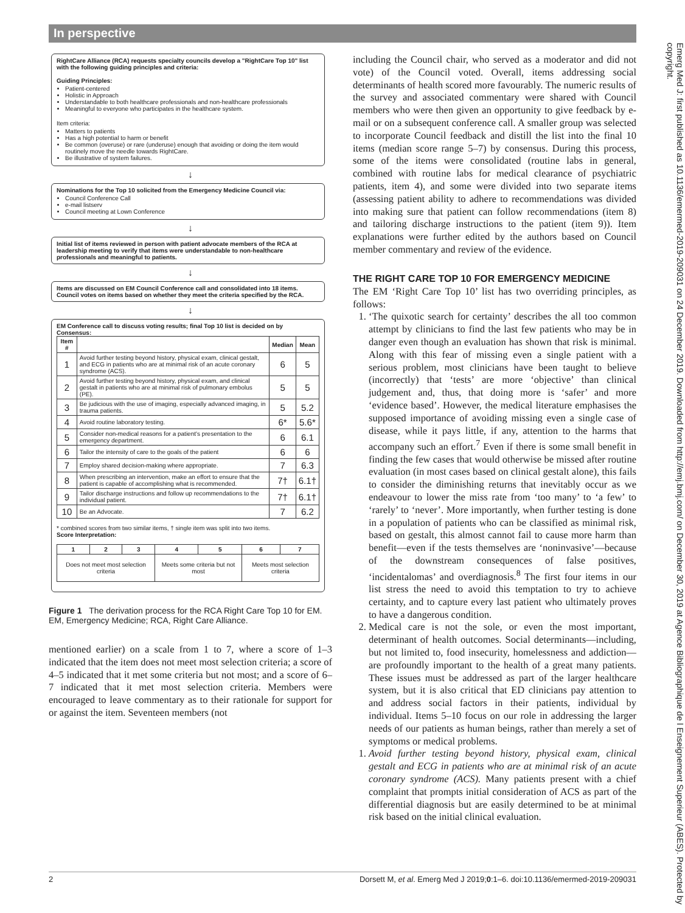In perspective
RightCare Alliance (RCA) requests specialty councils develop a "RightCare Top 10" list with the following guiding principles and criteria:
Guiding Principles:
Patient-centered
Holistic in Approach
Understandable to both healthcare professionals and non-healthcare professionals
Meaningful to everyone who participates in the healthcare system.
Item criteria:
Matters to patients
Has a high potential to harm or benefit
Be common (overuse) or rare (underuse) enough that avoiding or doing the item would routinely move the needle towards RightCare.
Be illustrative of system failures.
↓
Nominations for the Top 10 solicited from the Emergency Medicine Council via:
Council Conference Call
e-mail listserv
Council meeting at Lown Conference
↓
Initial list of items reviewed in person with patient advocate members of the RCA at leadership meeting to verify that items were understandable to non-healthcare professionals and meaningful to patients.
↓
Items are discussed on EM Council Conference call and consolidated into 18 items. Council votes on items based on whether they meet the criteria specified by the RCA.
↓
EM Conference call to discuss voting results; final Top 10 list is decided on by Consensus:
| Item # | | Median | Mean |
| --- | --- | --- | --- |
| 1 | Avoid further testing beyond history, physical exam, clinical gestalt, and ECG in patients who are at minimal risk of an acute coronary syndrome (ACS). | 6 | 5 |
| 2 | Avoid further testing beyond history, physical exam, and clinical gestalt in patients who are at minimal risk of pulmonary embolus (PE). | 5 | 5 |
| 3 | Be judicious with the use of imaging, especially advanced imaging, in trauma patients. | 5 | 5.2 |
| 4 | Avoid routine laboratory testing. | 6* | 5.6* |
| 5 | Consider non-medical reasons for a patient's presentation to the emergency department. | 6 | 6.1 |
| 6 | Tailor the intensity of care to the goals of the patient | 6 | 6 |
| 7 | Employ shared decision-making where appropriate. | 7 | 6.3 |
| 8 | When prescribing an intervention, make an effort to ensure that the patient is capable of accomplishing what is recommended. | 7† | 6.1† |
| 9 | Tailor discharge instructions and follow up recommendations to the individual patient. | 7† | 6.1† |
| 10 | Be an Advocate. | 7 | 6.2 |
* combined scores from two similar items, † single item was split into two items.
Score Interpretation:
| 1 | 2 | 3 | 4 | 5 | 6 | 7 |
| --- | --- | --- | --- | --- | --- | --- |
| Does not meet most selection criteria | | | Meets some criteria but not most | | Meets most selection criteria | |
Figure 1 The derivation process for the RCA Right Care Top 10 for EM. EM, Emergency Medicine; RCA, Right Care Alliance.
mentioned earlier) on a scale from 1 to 7, where a score of 1–3 indicated that the item does not meet most selection criteria; a score of 4–5 indicated that it met some criteria but not most; and a score of 6–7 indicated that it met most selection criteria. Members were encouraged to leave commentary as to their rationale for support for or against the item. Seventeen members (not
including the Council chair, who served as a moderator and did not vote) of the Council voted. Overall, items addressing social determinants of health scored more favourably. The numeric results of the survey and associated commentary were shared with Council members who were then given an opportunity to give feedback by e-mail or on a subsequent conference call. A smaller group was selected to incorporate Council feedback and distill the list into the final 10 items (median score range 5–7) by consensus. During this process, some of the items were consolidated (routine labs in general, combined with routine labs for medical clearance of psychiatric patients, item 4), and some were divided into two separate items (assessing patient ability to adhere to recommendations was divided into making sure that patient can follow recommendations (item 8) and tailoring discharge instructions to the patient (item 9)). Item explanations were further edited by the authors based on Council member commentary and review of the evidence.
THE RIGHT CARE TOP 10 FOR EMERGENCY MEDICINE
The EM ‘Right Care Top 10’ list has two overriding principles, as follows:
1. ‘The quixotic search for certainty’ describes the all too common attempt by clinicians to find the last few patients who may be in danger even though an evaluation has shown that risk is minimal. Along with this fear of missing even a single patient with a serious problem, most clinicians have been taught to believe (incorrectly) that ‘tests’ are more ‘objective’ than clinical judgement and, thus, that doing more is ‘safer’ and more ‘evidence based’. However, the medical literature emphasises the supposed importance of avoiding missing even a single case of disease, while it pays little, if any, attention to the harms that accompany such an effort.<sup>7</sup> Even if there is some small benefit in finding the few cases that would otherwise be missed after routine evaluation (in most cases based on clinical gestalt alone), this fails to consider the diminishing returns that inevitably occur as we endeavour to lower the miss rate from ‘too many’ to ‘a few’ to ‘rarely’ to ‘never’. More importantly, when further testing is done in a population of patients who can be classified as minimal risk, based on gestalt, this almost cannot fail to cause more harm than benefit—even if the tests themselves are ‘noninvasive’—because of the downstream consequences of false positives, ‘incidentalomas’ and overdiagnosis.<sup>8</sup> The first four items in our list stress the need to avoid this temptation to try to achieve certainty, and to capture every last patient who ultimately proves to have a dangerous condition.
2. Medical care is not the sole, or even the most important, determinant of health outcomes. Social determinants—including, but not limited to, food insecurity, homelessness and addiction—are profoundly important to the health of a great many patients. These issues must be addressed as part of the larger healthcare system, but it is also critical that ED clinicians pay attention to and address social factors in their patients, individual by individual. Items 5–10 focus on our role in addressing the larger needs of our patients as human beings, rather than merely a set of symptoms or medical problems.
1. Avoid further testing beyond history, physical exam, clinical gestalt and ECG in patients who are at minimal risk of an acute coronary syndrome (ACS). Many patients present with a chief complaint that prompts initial consideration of ACS as part of the differential diagnosis but are easily determined to be at minimal risk based on the initial clinical evaluation.
2 Dorsett M, et al. Emerg Med J 2019;0:1–6. doi:10.1136/emermed-2019-209031
Emerg Med J: first published as 10.1136/emermed-2019-209031 on 24 December 2019. Downloaded from http://emj.bmj.com/ on December 30, 2019 at Agence Bibliographique de l Enseignement Superieur (ABES). Protected by copyright.